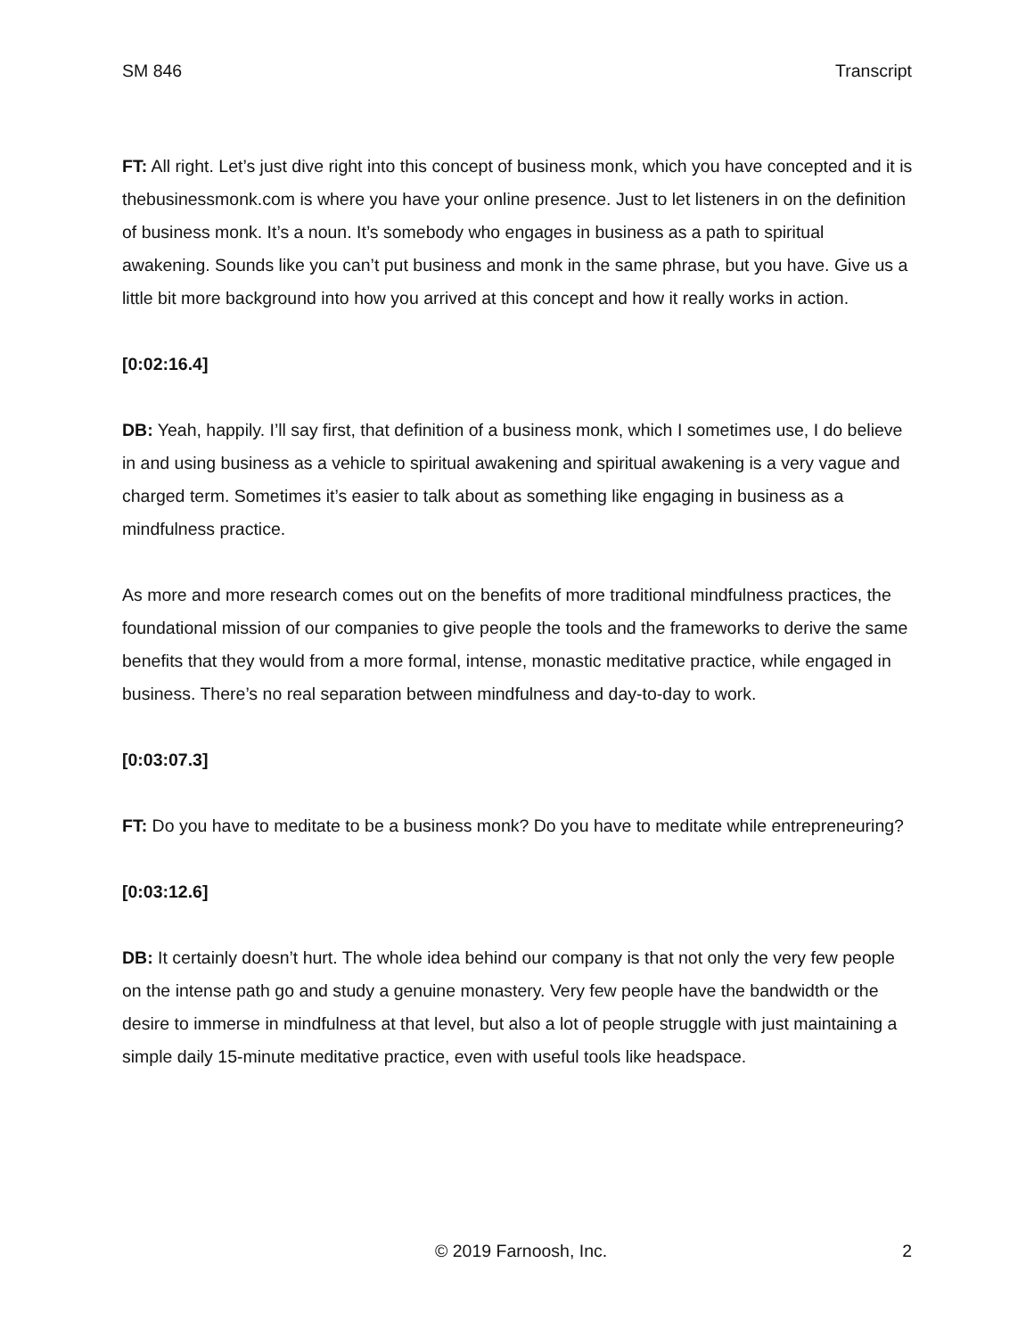SM 846 Transcript
FT: All right. Let’s just dive right into this concept of business monk, which you have concepted and it is thebusinessmonk.com is where you have your online presence. Just to let listeners in on the definition of business monk. It’s a noun. It’s somebody who engages in business as a path to spiritual awakening. Sounds like you can’t put business and monk in the same phrase, but you have. Give us a little bit more background into how you arrived at this concept and how it really works in action.
[0:02:16.4]
DB: Yeah, happily. I’ll say first, that definition of a business monk, which I sometimes use, I do believe in and using business as a vehicle to spiritual awakening and spiritual awakening is a very vague and charged term. Sometimes it’s easier to talk about as something like engaging in business as a mindfulness practice.
As more and more research comes out on the benefits of more traditional mindfulness practices, the foundational mission of our companies to give people the tools and the frameworks to derive the same benefits that they would from a more formal, intense, monastic meditative practice, while engaged in business. There’s no real separation between mindfulness and day-to-day to work.
[0:03:07.3]
FT: Do you have to meditate to be a business monk? Do you have to meditate while entrepreneuring?
[0:03:12.6]
DB: It certainly doesn’t hurt. The whole idea behind our company is that not only the very few people on the intense path go and study a genuine monastery. Very few people have the bandwidth or the desire to immerse in mindfulness at that level, but also a lot of people struggle with just maintaining a simple daily 15-minute meditative practice, even with useful tools like headspace.
© 2019 Farnoosh, Inc. 2